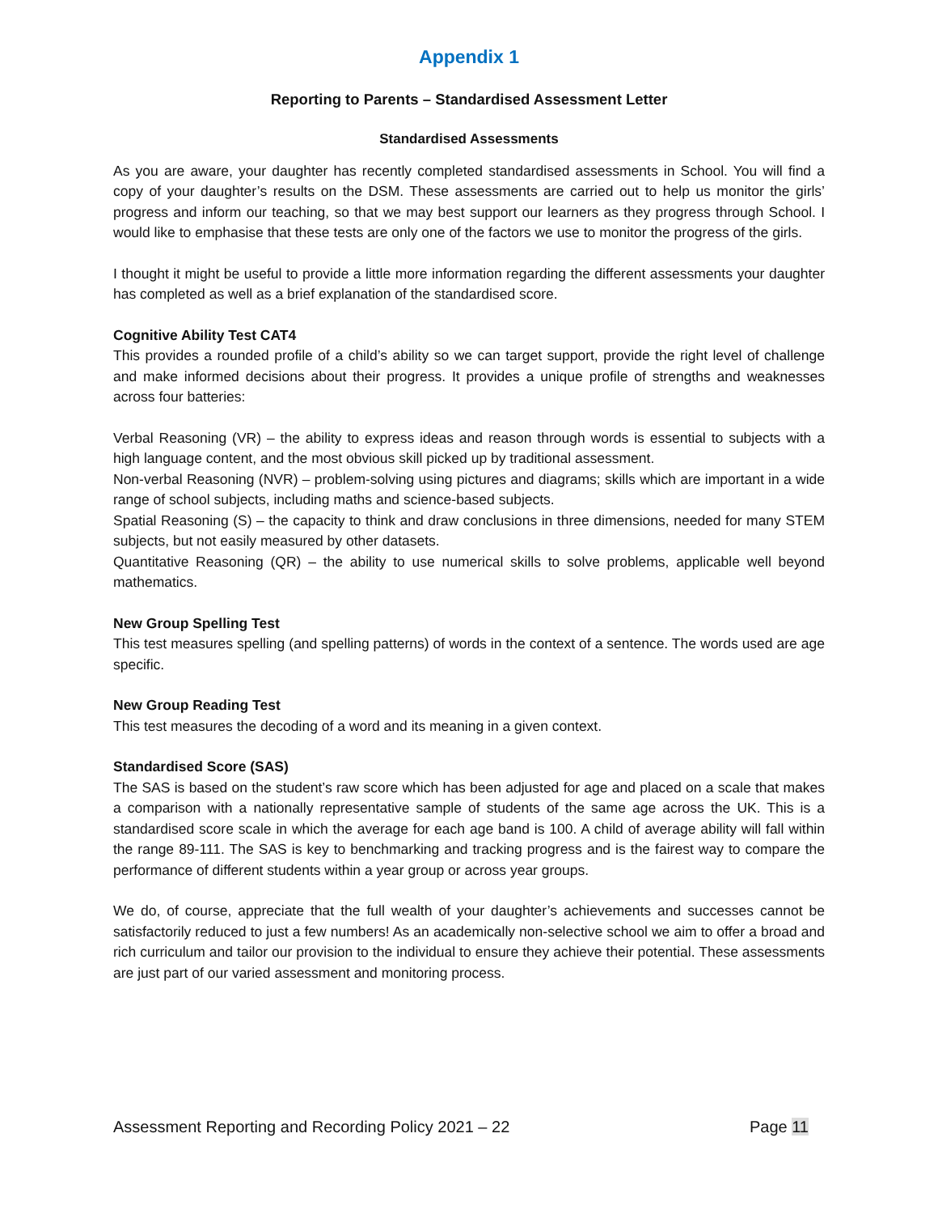Appendix 1
Reporting to Parents – Standardised Assessment Letter
Standardised Assessments
As you are aware, your daughter has recently completed standardised assessments in School. You will find a copy of your daughter’s results on the DSM. These assessments are carried out to help us monitor the girls’ progress and inform our teaching, so that we may best support our learners as they progress through School. I would like to emphasise that these tests are only one of the factors we use to monitor the progress of the girls.
I thought it might be useful to provide a little more information regarding the different assessments your daughter has completed as well as a brief explanation of the standardised score.
Cognitive Ability Test CAT4
This provides a rounded profile of a child’s ability so we can target support, provide the right level of challenge and make informed decisions about their progress. It provides a unique profile of strengths and weaknesses across four batteries:
Verbal Reasoning (VR) – the ability to express ideas and reason through words is essential to subjects with a high language content, and the most obvious skill picked up by traditional assessment.
Non-verbal Reasoning (NVR) – problem-solving using pictures and diagrams; skills which are important in a wide range of school subjects, including maths and science-based subjects.
Spatial Reasoning (S) – the capacity to think and draw conclusions in three dimensions, needed for many STEM subjects, but not easily measured by other datasets.
Quantitative Reasoning (QR) – the ability to use numerical skills to solve problems, applicable well beyond mathematics.
New Group Spelling Test
This test measures spelling (and spelling patterns) of words in the context of a sentence. The words used are age specific.
New Group Reading Test
This test measures the decoding of a word and its meaning in a given context.
Standardised Score (SAS)
The SAS is based on the student’s raw score which has been adjusted for age and placed on a scale that makes a comparison with a nationally representative sample of students of the same age across the UK. This is a standardised score scale in which the average for each age band is 100. A child of average ability will fall within the range 89-111. The SAS is key to benchmarking and tracking progress and is the fairest way to compare the performance of different students within a year group or across year groups.
We do, of course, appreciate that the full wealth of your daughter’s achievements and successes cannot be satisfactorily reduced to just a few numbers! As an academically non-selective school we aim to offer a broad and rich curriculum and tailor our provision to the individual to ensure they achieve their potential. These assessments are just part of our varied assessment and monitoring process.
Assessment Reporting and Recording Policy 2021 – 22 Page 11